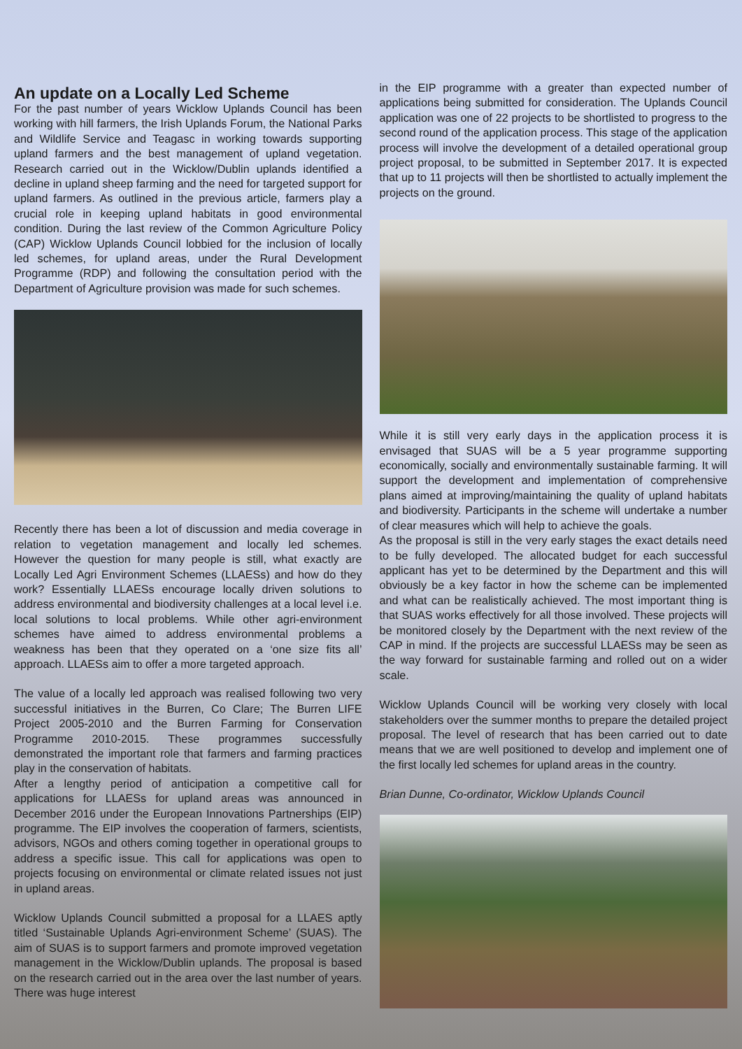An update on a Locally Led Scheme
For the past number of years Wicklow Uplands Council has been working with hill farmers, the Irish Uplands Forum, the National Parks and Wildlife Service and Teagasc in working towards supporting upland farmers and the best management of upland vegetation. Research carried out in the Wicklow/Dublin uplands identified a decline in upland sheep farming and the need for targeted support for upland farmers. As outlined in the previous article, farmers play a crucial role in keeping upland habitats in good environmental condition. During the last review of the Common Agriculture Policy (CAP) Wicklow Uplands Council lobbied for the inclusion of locally led schemes, for upland areas, under the Rural Development Programme (RDP) and following the consultation period with the Department of Agriculture provision was made for such schemes.
Recently there has been a lot of discussion and media coverage in relation to vegetation management and locally led schemes. However the question for many people is still, what exactly are Locally Led Agri Environment Schemes (LLAESs) and how do they work? Essentially LLAESs encourage locally driven solutions to address environmental and biodiversity challenges at a local level i.e. local solutions to local problems. While other agri-environment schemes have aimed to address environmental problems a weakness has been that they operated on a ‘one size fits all’ approach. LLAESs aim to offer a more targeted approach.
The value of a locally led approach was realised following two very successful initiatives in the Burren, Co Clare; The Burren LIFE Project 2005-2010 and the Burren Farming for Conservation Programme 2010-2015. These programmes successfully demonstrated the important role that farmers and farming practices play in the conservation of habitats.
After a lengthy period of anticipation a competitive call for applications for LLAESs for upland areas was announced in December 2016 under the European Innovations Partnerships (EIP) programme. The EIP involves the cooperation of farmers, scientists, advisors, NGOs and others coming together in operational groups to address a specific issue. This call for applications was open to projects focusing on environmental or climate related issues not just in upland areas.
Wicklow Uplands Council submitted a proposal for a LLAES aptly titled ‘Sustainable Uplands Agri-environment Scheme’ (SUAS). The aim of SUAS is to support farmers and promote improved vegetation management in the Wicklow/Dublin uplands. The proposal is based on the research carried out in the area over the last number of years. There was huge interest
in the EIP programme with a greater than expected number of applications being submitted for consideration. The Uplands Council application was one of 22 projects to be shortlisted to progress to the second round of the application process. This stage of the application process will involve the development of a detailed operational group project proposal, to be submitted in September 2017. It is expected that up to 11 projects will then be shortlisted to actually implement the projects on the ground.
While it is still very early days in the application process it is envisaged that SUAS will be a 5 year programme supporting economically, socially and environmentally sustainable farming. It will support the development and implementation of comprehensive plans aimed at improving/maintaining the quality of upland habitats and biodiversity. Participants in the scheme will undertake a number of clear measures which will help to achieve the goals.
As the proposal is still in the very early stages the exact details need to be fully developed. The allocated budget for each successful applicant has yet to be determined by the Department and this will obviously be a key factor in how the scheme can be implemented and what can be realistically achieved. The most important thing is that SUAS works effectively for all those involved. These projects will be monitored closely by the Department with the next review of the CAP in mind. If the projects are successful LLAESs may be seen as the way forward for sustainable farming and rolled out on a wider scale.
Wicklow Uplands Council will be working very closely with local stakeholders over the summer months to prepare the detailed project proposal. The level of research that has been carried out to date means that we are well positioned to develop and implement one of the first locally led schemes for upland areas in the country.
Brian Dunne, Co-ordinator, Wicklow Uplands Council